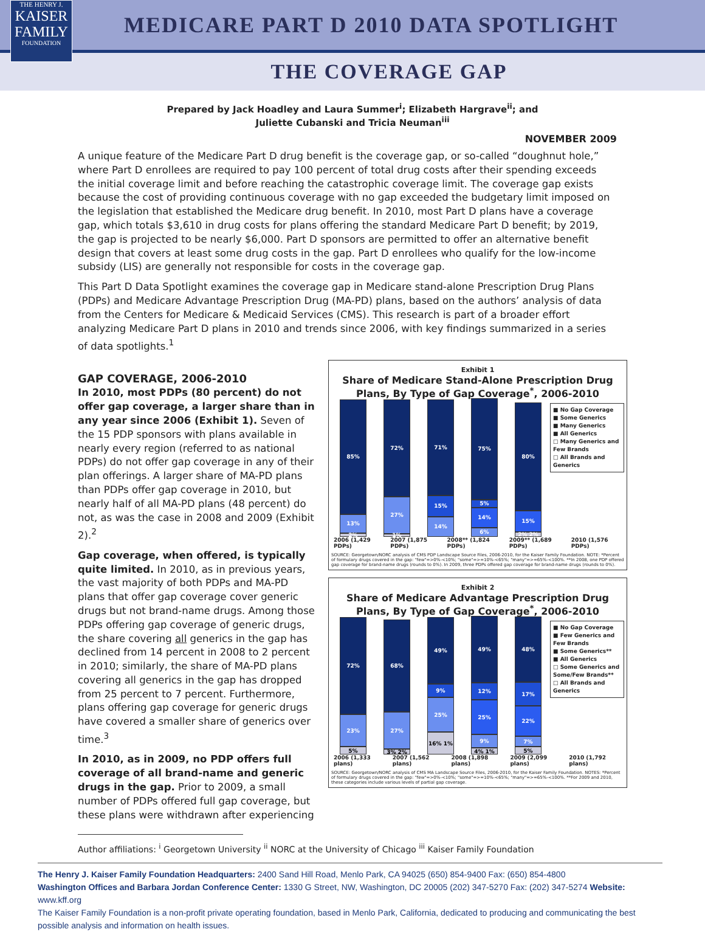THE HENRY J.
KAISER
FAMILY
FOUNDATION
MEDICARE PART D 2010 DATA SPOTLIGHT
THE COVERAGE GAP
Prepared by Jack Hoadley and Laura Summer<sup>i</sup>; Elizabeth Hargrave<sup>ii</sup>; and
Juliette Cubanski and Tricia Neuman<sup>iii</sup>
NOVEMBER 2009
A unique feature of the Medicare Part D drug benefit is the coverage gap, or so-called “doughnut hole,” where Part D enrollees are required to pay 100 percent of total drug costs after their spending exceeds the initial coverage limit and before reaching the catastrophic coverage limit. The coverage gap exists because the cost of providing continuous coverage with no gap exceeded the budgetary limit imposed on the legislation that established the Medicare drug benefit. In 2010, most Part D plans have a coverage gap, which totals $3,610 in drug costs for plans offering the standard Medicare Part D benefit; by 2019, the gap is projected to be nearly $6,000. Part D sponsors are permitted to offer an alternative benefit design that covers at least some drug costs in the gap. Part D enrollees who qualify for the low-income subsidy (LIS) are generally not responsible for costs in the coverage gap.
This Part D Data Spotlight examines the coverage gap in Medicare stand-alone Prescription Drug Plans (PDPs) and Medicare Advantage Prescription Drug (MA-PD) plans, based on the authors’ analysis of data from the Centers for Medicare & Medicaid Services (CMS). This research is part of a broader effort analyzing Medicare Part D plans in 2010 and trends since 2006, with key findings summarized in a series of data spotlights.<sup>1</sup>
GAP COVERAGE, 2006-2010
In 2010, most PDPs (80 percent) do not offer gap coverage, a larger share than in any year since 2006 (Exhibit 1). Seven of the 15 PDP sponsors with plans available in nearly every region (referred to as national PDPs) do not offer gap coverage in any of their plan offerings. A larger share of MA-PD plans than PDPs offer gap coverage in 2010, but nearly half of all MA-PD plans (48 percent) do not, as was the case in 2008 and 2009 (Exhibit 2).<sup>2</sup>
Gap coverage, when offered, is typically quite limited. In 2010, as in previous years, the vast majority of both PDPs and MA-PD plans that offer gap coverage cover generic drugs but not brand-name drugs. Among those PDPs offering gap coverage of generic drugs, the share covering all generics in the gap has declined from 14 percent in 2008 to 2 percent in 2010; similarly, the share of MA-PD plans covering all generics in the gap has dropped from 25 percent to 7 percent. Furthermore, plans offering gap coverage for generic drugs have covered a smaller share of generics over time.<sup>3</sup>
In 2010, as in 2009, no PDP offers full coverage of all brand-name and generic drugs in the gap. Prior to 2009, a small number of PDPs offered full gap coverage, but these plans were withdrawn after experiencing
Exhibit 1
Share of Medicare Stand-Alone Prescription Drug Plans, By Type of Gap Coverage<sup>*</sup>, 2006-2010
85%
13%
2%
72%
27%
1%
71%
15%
14%
75%
5%
14%
6%
80%
15%
2% 2%
■ No Gap Coverage
■ Some Generics
■ Many Generics
■ All Generics
□ Many Generics and Few Brands
□ All Brands and Generics
2006 (1,429 PDPs) 2007 (1,875 PDPs) 2008** (1,824 PDPs) 2009** (1,689 PDPs) 2010 (1,576 PDPs)
SOURCE: Georgetown/NORC analysis of CMS PDP Landscape Source Files, 2006-2010, for the Kaiser Family Foundation. NOTE: *Percent of formulary drugs covered in the gap: "few"=>0%-<10%; "some"=>=10%-<65%; "many"=>=65%-<100%. **In 2008, one PDP offered gap coverage for brand-name drugs (rounds to 0%). In 2009, three PDPs offered gap coverage for brand-name drugs (rounds to 0%).
Exhibit 2
Share of Medicare Advantage Prescription Drug Plans, By Type of Gap Coverage<sup>*</sup>, 2006-2010
72%
23%
5%
68%
27%
3% 2%
49%
9%
25%
16% 1%
49%
12%
25%
9%
4% 1%
48%
17%
22%
7%
5%
■ No Gap Coverage
■ Few Generics and Few Brands
■ Some Generics**
■ All Generics
□ Some Generics and Some/Few Brands**
□ All Brands and Generics
2006 (1,333 plans) 2007 (1,562 plans) 2008 (1,898 plans) 2009 (2,099 plans) 2010 (1,792 plans)
SOURCE: Georgetown/NORC analysis of CMS MA Landscape Source Files, 2006-2010, for the Kaiser Family Foundation. NOTES: *Percent of formulary drugs covered in the gap: "few"=>0%-<10%; "some"=>=10%-<65%; "many"=>=65%-<100%. **For 2009 and 2010, these categories include various levels of partial gap coverage.
Author affiliations: <sup>i</sup> Georgetown University <sup>ii</sup> NORC at the University of Chicago <sup>iii</sup> Kaiser Family Foundation
The Henry J. Kaiser Family Foundation Headquarters: 2400 Sand Hill Road, Menlo Park, CA 94025 (650) 854-9400 Fax: (650) 854-4800
Washington Offices and Barbara Jordan Conference Center: 1330 G Street, NW, Washington, DC 20005 (202) 347-5270 Fax: (202) 347-5274 Website: www.kff.org
The Kaiser Family Foundation is a non-profit private operating foundation, based in Menlo Park, California, dedicated to producing and communicating the best possible analysis and information on health issues.